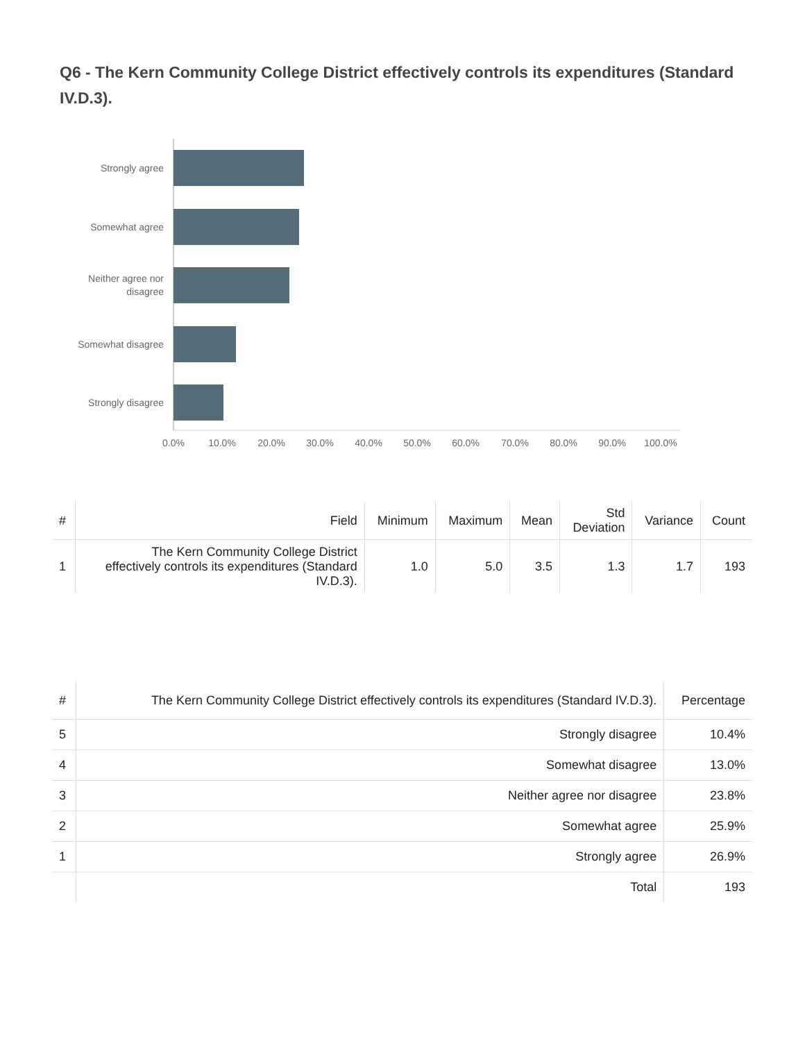Q6 - The Kern Community College District effectively controls its expenditures (Standard IV.D.3).
Strongly agree
Somewhat agree
Neither agree nor
disagree
Somewhat disagree
Strongly disagree
0.0%
10.0%
20.0%
30.0%
40.0%
50.0%
60.0%
70.0%
80.0%
90.0%
100.0%
| # | Field | Minimum | Maximum | Mean | Std Deviation | Variance | Count |
| --- | --- | --- | --- | --- | --- | --- | --- |
| 1 | The Kern Community College District effectively controls its expenditures (Standard IV.D.3). | 1.0 | 5.0 | 3.5 | 1.3 | 1.7 | 193 |
| # | The Kern Community College District effectively controls its expenditures (Standard IV.D.3). | Percentage |
| --- | --- | --- |
| 5 | Strongly disagree | 10.4% |
| 4 | Somewhat disagree | 13.0% |
| 3 | Neither agree nor disagree | 23.8% |
| 2 | Somewhat agree | 25.9% |
| 1 | Strongly agree | 26.9% |
| | Total | 193 |